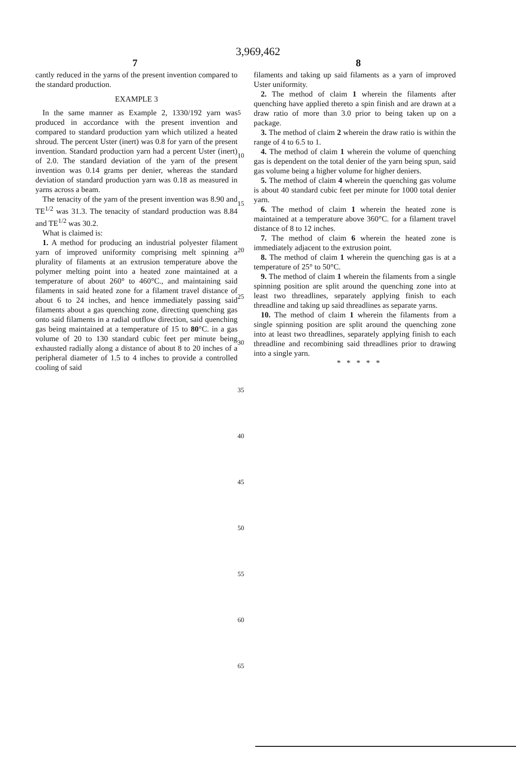3,969,462
7 8
cantly reduced in the yarns of the present invention compared to the standard production.
EXAMPLE 3
In the same manner as Example 2, 1330/192 yarn was produced in accordance with the present invention and compared to standard production yarn which utilized a heated shroud. The percent Uster (inert) was 0.8 for yarn of the present invention. Standard production yarn had a percent Uster (inert) of 2.0. The standard deviation of the yarn of the present invention was 0.14 grams per denier, whereas the standard deviation of standard production yarn was 0.18 as measured in yarns across a beam.
The tenacity of the yarn of the present invention was 8.90 and TE<sup>1/2</sup> was 31.3. The tenacity of standard production was 8.84 and TE<sup>1/2</sup> was 30.2.
What is claimed is:
1. A method for producing an industrial polyester filament yarn of improved uniformity comprising melt spinning a plurality of filaments at an extrusion temperature above the polymer melting point into a heated zone maintained at a temperature of about 260° to 460°C., and maintaining said filaments in said heated zone for a filament travel distance of about 6 to 24 inches, and hence immediately passing said filaments about a gas quenching zone, directing quenching gas onto said filaments in a radial outflow direction, said quenching gas being maintained at a temperature of 15 to 80°C. in a gas volume of 20 to 130 standard cubic feet per minute being exhausted radially along a distance of about 8 to 20 inches of a peripheral diameter of 1.5 to 4 inches to provide a controlled cooling of said
5
10
15
20
25
30
35
40
45
50
55
60
65
filaments and taking up said filaments as a yarn of improved Uster uniformity.
2. The method of claim 1 wherein the filaments after quenching have applied thereto a spin finish and are drawn at a draw ratio of more than 3.0 prior to being taken up on a package.
3. The method of claim 2 wherein the draw ratio is within the range of 4 to 6.5 to 1.
4. The method of claim 1 wherein the volume of quenching gas is dependent on the total denier of the yarn being spun, said gas volume being a higher volume for higher deniers.
5. The method of claim 4 wherein the quenching gas volume is about 40 standard cubic feet per minute for 1000 total denier yarn.
6. The method of claim 1 wherein the heated zone is maintained at a temperature above 360°C. for a filament travel distance of 8 to 12 inches.
7. The method of claim 6 wherein the heated zone is immediately adjacent to the extrusion point.
8. The method of claim 1 wherein the quenching gas is at a temperature of 25° to 50°C.
9. The method of claim 1 wherein the filaments from a single spinning position are split around the quenching zone into at least two threadlines, separately applying finish to each threadline and taking up said threadlines as separate yarns.
10. The method of claim 1 wherein the filaments from a single spinning position are split around the quenching zone into at least two threadlines, separately applying finish to each threadline and recombining said threadlines prior to drawing into a single yarn.
* * * * *